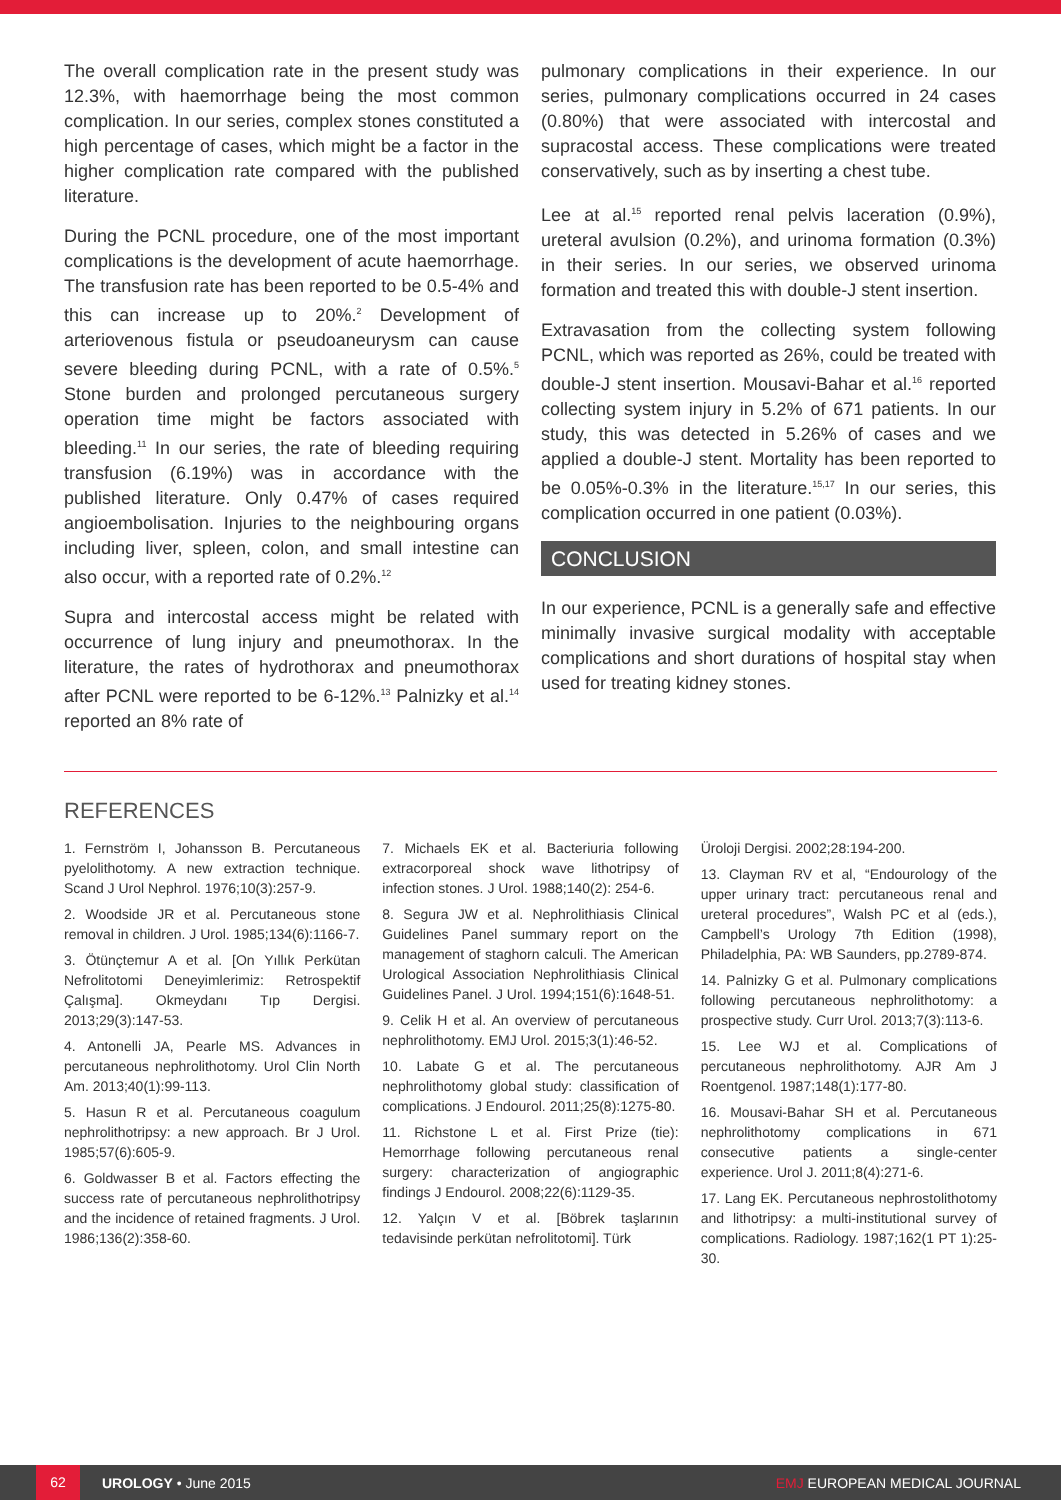The overall complication rate in the present study was 12.3%, with haemorrhage being the most common complication. In our series, complex stones constituted a high percentage of cases, which might be a factor in the higher complication rate compared with the published literature.
During the PCNL procedure, one of the most important complications is the development of acute haemorrhage. The transfusion rate has been reported to be 0.5-4% and this can increase up to 20%.<sup>2</sup> Development of arteriovenous fistula or pseudoaneurysm can cause severe bleeding during PCNL, with a rate of 0.5%.<sup>5</sup> Stone burden and prolonged percutaneous surgery operation time might be factors associated with bleeding.<sup>11</sup> In our series, the rate of bleeding requiring transfusion (6.19%) was in accordance with the published literature. Only 0.47% of cases required angioembolisation. Injuries to the neighbouring organs including liver, spleen, colon, and small intestine can also occur, with a reported rate of 0.2%.<sup>12</sup>
Supra and intercostal access might be related with occurrence of lung injury and pneumothorax. In the literature, the rates of hydrothorax and pneumothorax after PCNL were reported to be 6-12%.<sup>13</sup> Palnizky et al.<sup>14</sup> reported an 8% rate of
pulmonary complications in their experience. In our series, pulmonary complications occurred in 24 cases (0.80%) that were associated with intercostal and supracostal access. These complications were treated conservatively, such as by inserting a chest tube.
Lee at al.<sup>15</sup> reported renal pelvis laceration (0.9%), ureteral avulsion (0.2%), and urinoma formation (0.3%) in their series. In our series, we observed urinoma formation and treated this with double-J stent insertion.
Extravasation from the collecting system following PCNL, which was reported as 26%, could be treated with double-J stent insertion. Mousavi-Bahar et al.<sup>16</sup> reported collecting system injury in 5.2% of 671 patients. In our study, this was detected in 5.26% of cases and we applied a double-J stent. Mortality has been reported to be 0.05%-0.3% in the literature.<sup>15,17</sup> In our series, this complication occurred in one patient (0.03%).
CONCLUSION
In our experience, PCNL is a generally safe and effective minimally invasive surgical modality with acceptable complications and short durations of hospital stay when used for treating kidney stones.
REFERENCES
1. Fernström I, Johansson B. Percutaneous pyelolithotomy. A new extraction technique. Scand J Urol Nephrol. 1976;10(3):257-9.
2. Woodside JR et al. Percutaneous stone removal in children. J Urol. 1985;134(6):1166-7.
3. Ötünçtemur A et al. [On Yıllık Perkütan Nefrolitotomi Deneyimlerimiz: Retrospektif Çalışma]. Okmeydanı Tıp Dergisi. 2013;29(3):147-53.
4. Antonelli JA, Pearle MS. Advances in percutaneous nephrolithotomy. Urol Clin North Am. 2013;40(1):99-113.
5. Hasun R et al. Percutaneous coagulum nephrolithotripsy: a new approach. Br J Urol. 1985;57(6):605-9.
6. Goldwasser B et al. Factors effecting the success rate of percutaneous nephrolithotripsy and the incidence of retained fragments. J Urol. 1986;136(2):358-60.
7. Michaels EK et al. Bacteriuria following extracorporeal shock wave lithotripsy of infection stones. J Urol. 1988;140(2): 254-6.
8. Segura JW et al. Nephrolithiasis Clinical Guidelines Panel summary report on the management of staghorn calculi. The American Urological Association Nephrolithiasis Clinical Guidelines Panel. J Urol. 1994;151(6):1648-51.
9. Celik H et al. An overview of percutaneous nephrolithotomy. EMJ Urol. 2015;3(1):46-52.
10. Labate G et al. The percutaneous nephrolithotomy global study: classification of complications. J Endourol. 2011;25(8):1275-80.
11. Richstone L et al. First Prize (tie): Hemorrhage following percutaneous renal surgery: characterization of angiographic findings J Endourol. 2008;22(6):1129-35.
12. Yalçın V et al. [Böbrek taşlarının tedavisinde perkütan nefrolitotomi]. Türk
Üroloji Dergisi. 2002;28:194-200.
13. Clayman RV et al, “Endourology of the upper urinary tract: percutaneous renal and ureteral procedures”, Walsh PC et al (eds.), Campbell’s Urology 7th Edition (1998), Philadelphia, PA: WB Saunders, pp.2789-874.
14. Palnizky G et al. Pulmonary complications following percutaneous nephrolithotomy: a prospective study. Curr Urol. 2013;7(3):113-6.
15. Lee WJ et al. Complications of percutaneous nephrolithotomy. AJR Am J Roentgenol. 1987;148(1):177-80.
16. Mousavi-Bahar SH et al. Percutaneous nephrolithotomy complications in 671 consecutive patients a single-center experience. Urol J. 2011;8(4):271-6.
17. Lang EK. Percutaneous nephrostolithotomy and lithotripsy: a multi-institutional survey of complications. Radiology. 1987;162(1 PT 1):25-30.
62 UROLOGY • June 2015 EMJ EUROPEAN MEDICAL JOURNAL